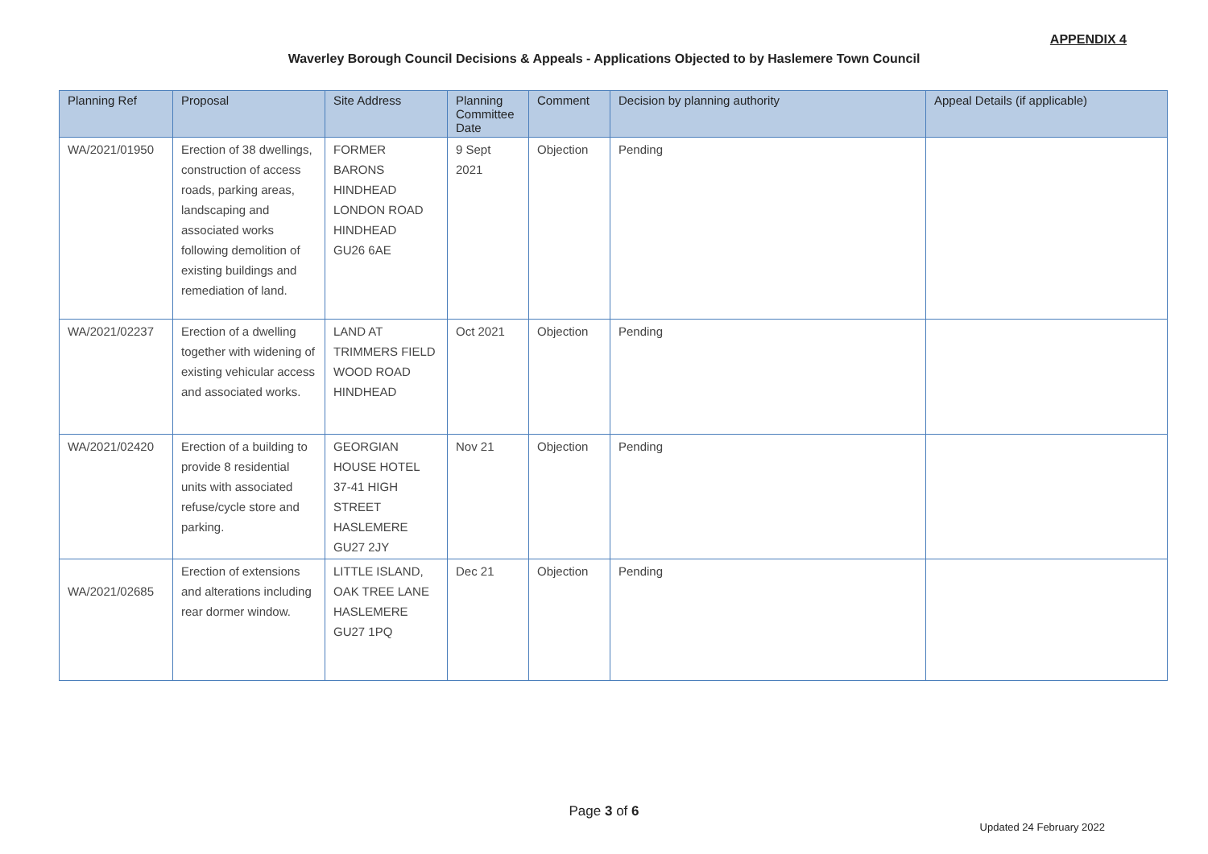APPENDIX 4
Waverley Borough Council Decisions & Appeals - Applications Objected to by Haslemere Town Council
| Planning Ref | Proposal | Site Address | Planning Committee Date | Comment | Decision by planning authority | Appeal Details (if applicable) |
| --- | --- | --- | --- | --- | --- | --- |
| WA/2021/01950 | Erection of 38 dwellings, construction of access roads, parking areas, landscaping and associated works following demolition of existing buildings and remediation of land. | FORMER BARONS HINDHEAD LONDON ROAD HINDHEAD GU26 6AE | 9 Sept 2021 | Objection | Pending | |
| WA/2021/02237 | Erection of a dwelling together with widening of existing vehicular access and associated works. | LAND AT TRIMMERS FIELD WOOD ROAD HINDHEAD | Oct 2021 | Objection | Pending | |
| WA/2021/02420 | Erection of a building to provide 8 residential units with associated refuse/cycle store and parking. | GEORGIAN HOUSE HOTEL 37-41 HIGH STREET HASLEMERE GU27 2JY | Nov 21 | Objection | Pending | |
| WA/2021/02685 | Erection of extensions and alterations including rear dormer window. | LITTLE ISLAND, OAK TREE LANE HASLEMERE GU27 1PQ | Dec 21 | Objection | Pending | |
Page 3 of 6
Updated 24 February 2022